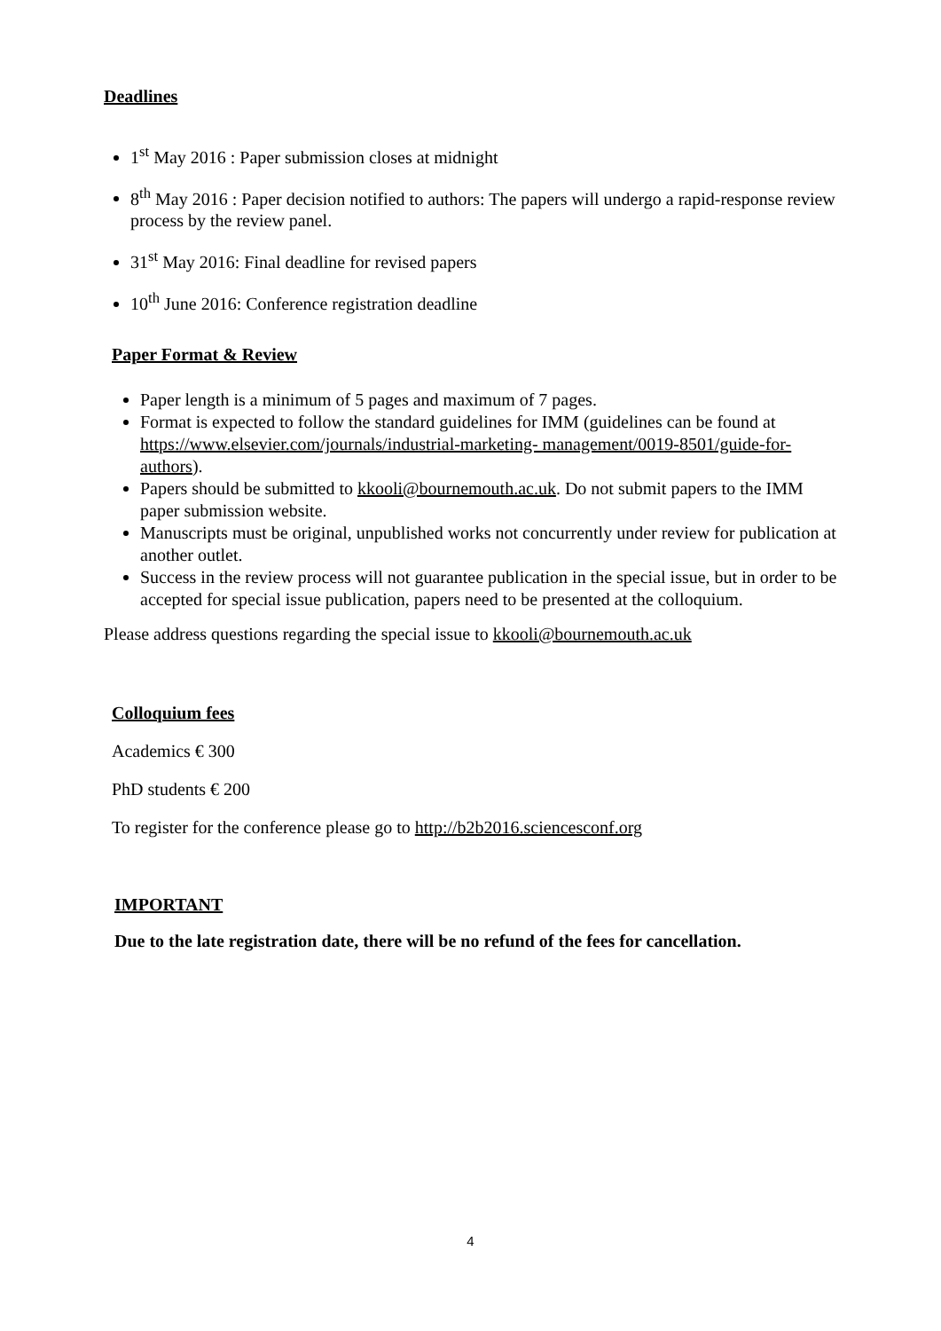Deadlines
1<sup>st</sup> May 2016 : Paper submission closes at midnight
8<sup>th</sup> May 2016 : Paper decision notified to authors: The papers will undergo a rapid-response review process by the review panel.
31<sup>st</sup> May 2016: Final deadline for revised papers
10<sup>th</sup> June 2016: Conference registration deadline
Paper Format & Review
Paper length is a minimum of 5 pages and maximum of 7 pages.
Format is expected to follow the standard guidelines for IMM (guidelines can be found at https://www.elsevier.com/journals/industrial-marketing- management/0019-8501/guide-for-authors).
Papers should be submitted to kkooli@bournemouth.ac.uk. Do not submit papers to the IMM paper submission website.
Manuscripts must be original, unpublished works not concurrently under review for publication at another outlet.
Success in the review process will not guarantee publication in the special issue, but in order to be accepted for special issue publication, papers need to be presented at the colloquium.
Please address questions regarding the special issue to kkooli@bournemouth.ac.uk
Colloquium fees
Academics € 300
PhD students € 200
To register for the conference please go to http://b2b2016.sciencesconf.org
IMPORTANT
Due to the late registration date, there will be no refund of the fees for cancellation.
4